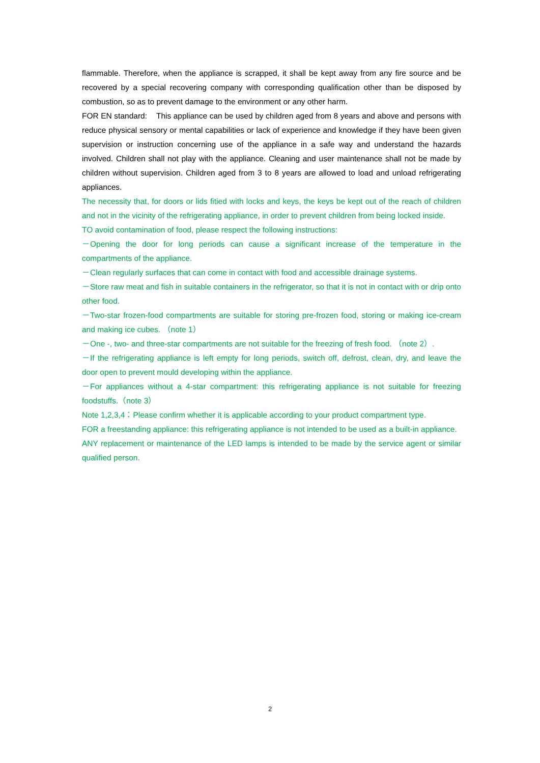flammable. Therefore, when the appliance is scrapped, it shall be kept away from any fire source and be recovered by a special recovering company with corresponding qualification other than be disposed by combustion, so as to prevent damage to the environment or any other harm.
FOR EN standard: This appliance can be used by children aged from 8 years and above and persons with reduce physical sensory or mental capabilities or lack of experience and knowledge if they have been given supervision or instruction concerning use of the appliance in a safe way and understand the hazards involved. Children shall not play with the appliance. Cleaning and user maintenance shall not be made by children without supervision. Children aged from 3 to 8 years are allowed to load and unload refrigerating appliances.
The necessity that, for doors or lids fitied with locks and keys, the keys be kept out of the reach of children and not in the vicinity of the refrigerating appliance, in order to prevent children from being locked inside.
TO avoid contamination of food, please respect the following instructions:
－Opening the door for long periods can cause a significant increase of the temperature in the compartments of the appliance.
－Clean regularly surfaces that can come in contact with food and accessible drainage systems.
－Store raw meat and fish in suitable containers in the refrigerator, so that it is not in contact with or drip onto other food.
－Two-star frozen-food compartments are suitable for storing pre-frozen food, storing or making ice-cream and making ice cubes. （note 1）
－One -, two- and three-star compartments are not suitable for the freezing of fresh food. （note 2）.
－If the refrigerating appliance is left empty for long periods, switch off, defrost, clean, dry, and leave the door open to prevent mould developing within the appliance.
－For appliances without a 4-star compartment: this refrigerating appliance is not suitable for freezing foodstuffs.（note 3）
Note 1,2,3,4：Please confirm whether it is applicable according to your product compartment type.
FOR a freestanding appliance: this refrigerating appliance is not intended to be used as a built-in appliance.
ANY replacement or maintenance of the LED lamps is intended to be made by the service agent or similar qualified person.
2